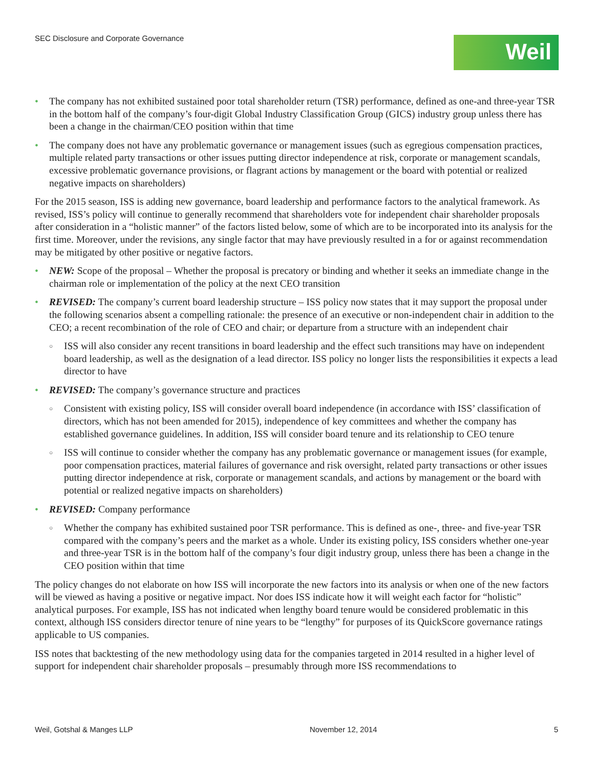SEC Disclosure and Corporate Governance
Weil
The company has not exhibited sustained poor total shareholder return (TSR) performance, defined as one-and three-year TSR in the bottom half of the company’s four-digit Global Industry Classification Group (GICS) industry group unless there has been a change in the chairman/CEO position within that time
The company does not have any problematic governance or management issues (such as egregious compensation practices, multiple related party transactions or other issues putting director independence at risk, corporate or management scandals, excessive problematic governance provisions, or flagrant actions by management or the board with potential or realized negative impacts on shareholders)
For the 2015 season, ISS is adding new governance, board leadership and performance factors to the analytical framework. As revised, ISS’s policy will continue to generally recommend that shareholders vote for independent chair shareholder proposals after consideration in a “holistic manner” of the factors listed below, some of which are to be incorporated into its analysis for the first time. Moreover, under the revisions, any single factor that may have previously resulted in a for or against recommendation may be mitigated by other positive or negative factors.
NEW: Scope of the proposal – Whether the proposal is precatory or binding and whether it seeks an immediate change in the chairman role or implementation of the policy at the next CEO transition
REVISED: The company’s current board leadership structure – ISS policy now states that it may support the proposal under the following scenarios absent a compelling rationale: the presence of an executive or non-independent chair in addition to the CEO; a recent recombination of the role of CEO and chair; or departure from a structure with an independent chair
ISS will also consider any recent transitions in board leadership and the effect such transitions may have on independent board leadership, as well as the designation of a lead director. ISS policy no longer lists the responsibilities it expects a lead director to have
REVISED: The company’s governance structure and practices
Consistent with existing policy, ISS will consider overall board independence (in accordance with ISS’ classification of directors, which has not been amended for 2015), independence of key committees and whether the company has established governance guidelines. In addition, ISS will consider board tenure and its relationship to CEO tenure
ISS will continue to consider whether the company has any problematic governance or management issues (for example, poor compensation practices, material failures of governance and risk oversight, related party transactions or other issues putting director independence at risk, corporate or management scandals, and actions by management or the board with potential or realized negative impacts on shareholders)
REVISED: Company performance
Whether the company has exhibited sustained poor TSR performance. This is defined as one-, three- and five-year TSR compared with the company’s peers and the market as a whole. Under its existing policy, ISS considers whether one-year and three-year TSR is in the bottom half of the company’s four digit industry group, unless there has been a change in the CEO position within that time
The policy changes do not elaborate on how ISS will incorporate the new factors into its analysis or when one of the new factors will be viewed as having a positive or negative impact. Nor does ISS indicate how it will weight each factor for “holistic” analytical purposes. For example, ISS has not indicated when lengthy board tenure would be considered problematic in this context, although ISS considers director tenure of nine years to be “lengthy” for purposes of its QuickScore governance ratings applicable to US companies.
ISS notes that backtesting of the new methodology using data for the companies targeted in 2014 resulted in a higher level of support for independent chair shareholder proposals – presumably through more ISS recommendations to
Weil, Gotshal & Manges LLP November 12, 2014 5